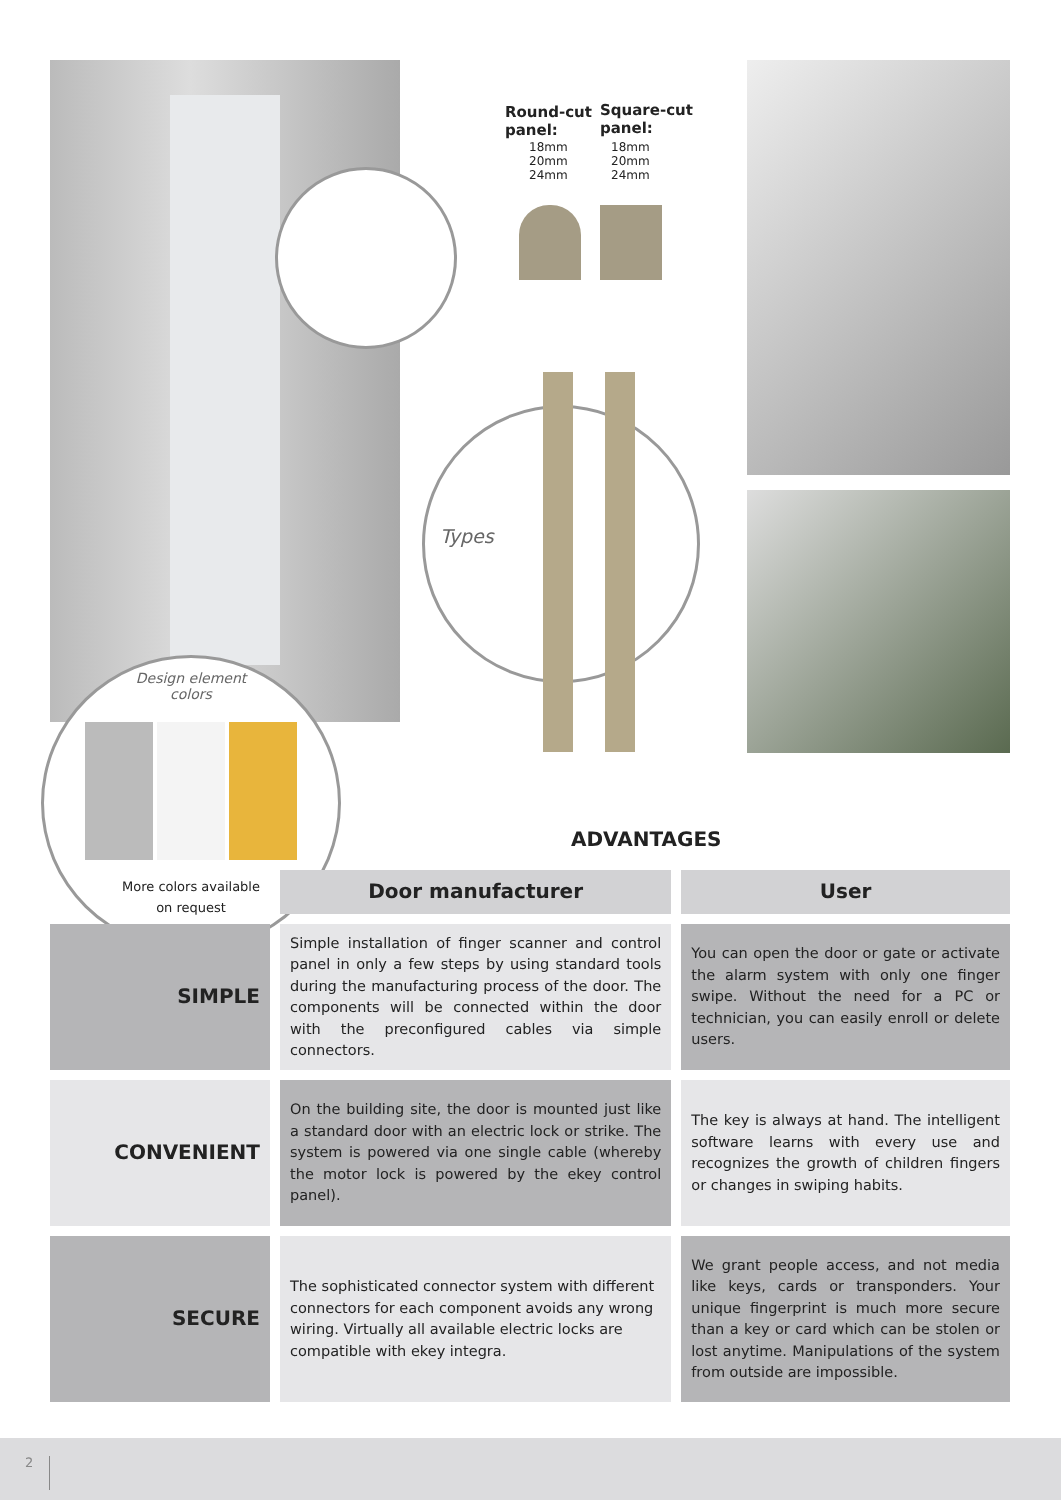Types
Round-cut
panel:
18mm
20mm
24mm
Square-cut
panel:
18mm
20mm
24mm
Design element
colors
More colors available
on request
ADVANTAGES
| | Door manufacturer | User |
| SIMPLE | Simple installation of finger scanner and control panel in only a few steps by using standard tools during the manufacturing process of the door. The components will be connected within the door with the preconfigured cables via simple connectors. | You can open the door or gate or activate the alarm system with only one finger swipe. Without the need for a PC or technician, you can easily enroll or delete users. |
| CONVENIENT | On the building site, the door is mounted just like a standard door with an electric lock or strike. The system is powered via one single cable (whereby the motor lock is powered by the ekey control panel). | The key is always at hand. The intelligent software learns with every use and recognizes the growth of children fingers or changes in swiping habits. |
| SECURE | The sophisticated connector system with different connectors for each component avoids any wrong wiring. Virtually all available electric locks are compatible with ekey integra. | We grant people access, and not media like keys, cards or transponders. Your unique fingerprint is much more secure than a key or card which can be stolen or lost anytime. Manipulations of the system from outside are impossible. |
2